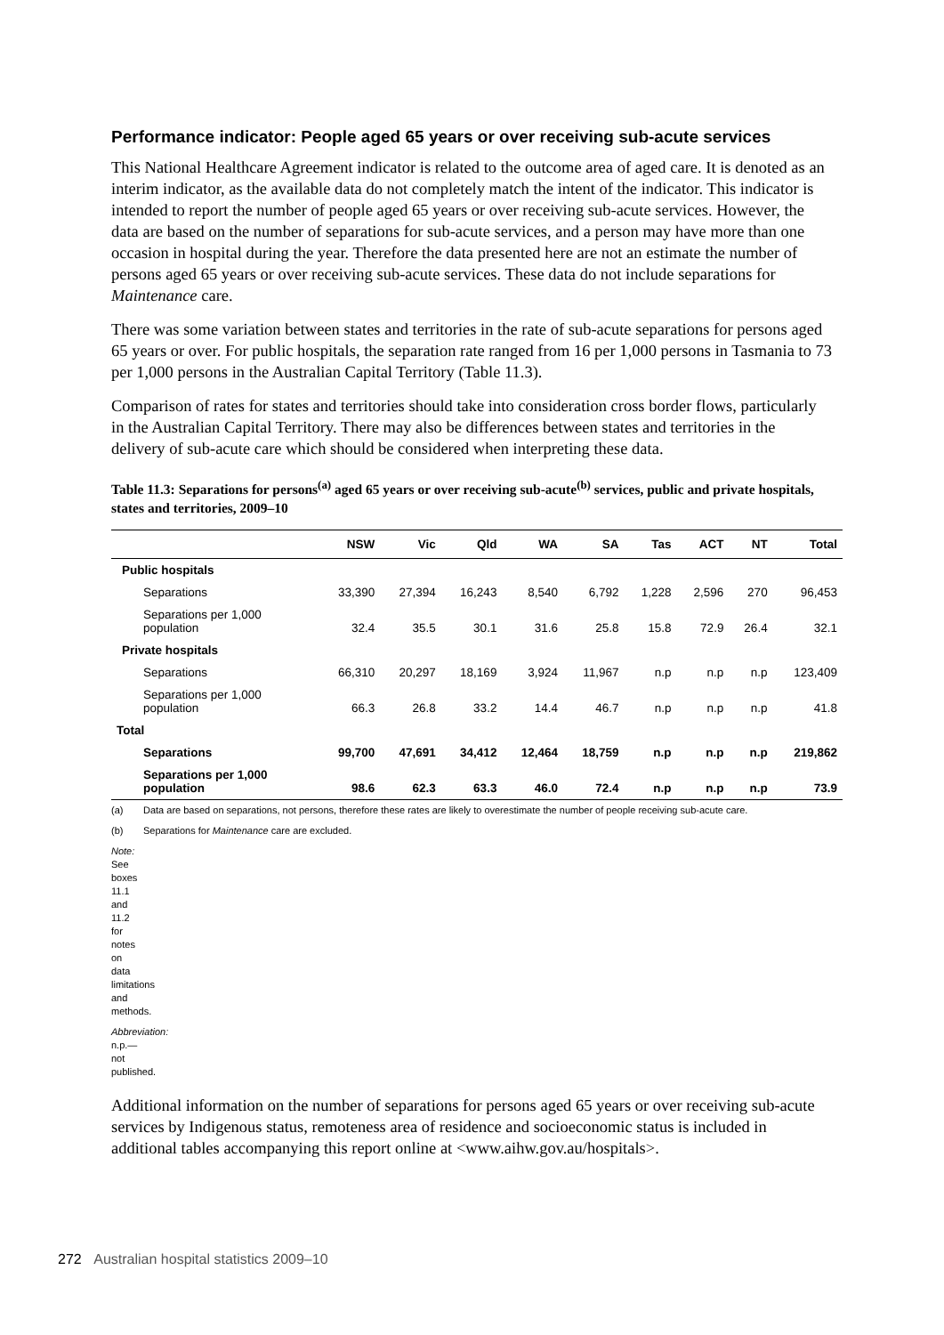Performance indicator: People aged 65 years or over receiving sub-acute services
This National Healthcare Agreement indicator is related to the outcome area of aged care. It is denoted as an interim indicator, as the available data do not completely match the intent of the indicator. This indicator is intended to report the number of people aged 65 years or over receiving sub-acute services. However, the data are based on the number of separations for sub-acute services, and a person may have more than one occasion in hospital during the year. Therefore the data presented here are not an estimate the number of persons aged 65 years or over receiving sub-acute services. These data do not include separations for Maintenance care.
There was some variation between states and territories in the rate of sub-acute separations for persons aged 65 years or over. For public hospitals, the separation rate ranged from 16 per 1,000 persons in Tasmania to 73 per 1,000 persons in the Australian Capital Territory (Table 11.3).
Comparison of rates for states and territories should take into consideration cross border flows, particularly in the Australian Capital Territory. There may also be differences between states and territories in the delivery of sub-acute care which should be considered when interpreting these data.
Table 11.3: Separations for persons<sup>(a)</sup> aged 65 years or over receiving sub-acute<sup>(b)</sup> services, public and private hospitals, states and territories, 2009–10
| | NSW | Vic | Qld | WA | SA | Tas | ACT | NT | Total |
| --- | --- | --- | --- | --- | --- | --- | --- | --- | --- |
| Public hospitals | | | | | | | | | |
| Separations | 33,390 | 27,394 | 16,243 | 8,540 | 6,792 | 1,228 | 2,596 | 270 | 96,453 |
| Separations per 1,000 population | 32.4 | 35.5 | 30.1 | 31.6 | 25.8 | 15.8 | 72.9 | 26.4 | 32.1 |
| Private hospitals | | | | | | | | | |
| Separations | 66,310 | 20,297 | 18,169 | 3,924 | 11,967 | n.p | n.p | n.p | 123,409 |
| Separations per 1,000 population | 66.3 | 26.8 | 33.2 | 14.4 | 46.7 | n.p | n.p | n.p | 41.8 |
| Total | | | | | | | | | |
| Separations | 99,700 | 47,691 | 34,412 | 12,464 | 18,759 | n.p | n.p | n.p | 219,862 |
| Separations per 1,000 population | 98.6 | 62.3 | 63.3 | 46.0 | 72.4 | n.p | n.p | n.p | 73.9 |
(a) Data are based on separations, not persons, therefore these rates are likely to overestimate the number of people receiving sub-acute care.
(b) Separations for Maintenance care are excluded.
Note: See boxes 11.1 and 11.2 for notes on data limitations and methods.
Abbreviation: n.p.—not published.
Additional information on the number of separations for persons aged 65 years or over receiving sub-acute services by Indigenous status, remoteness area of residence and socioeconomic status is included in additional tables accompanying this report online at <www.aihw.gov.au/hospitals>.
272 Australian hospital statistics 2009–10